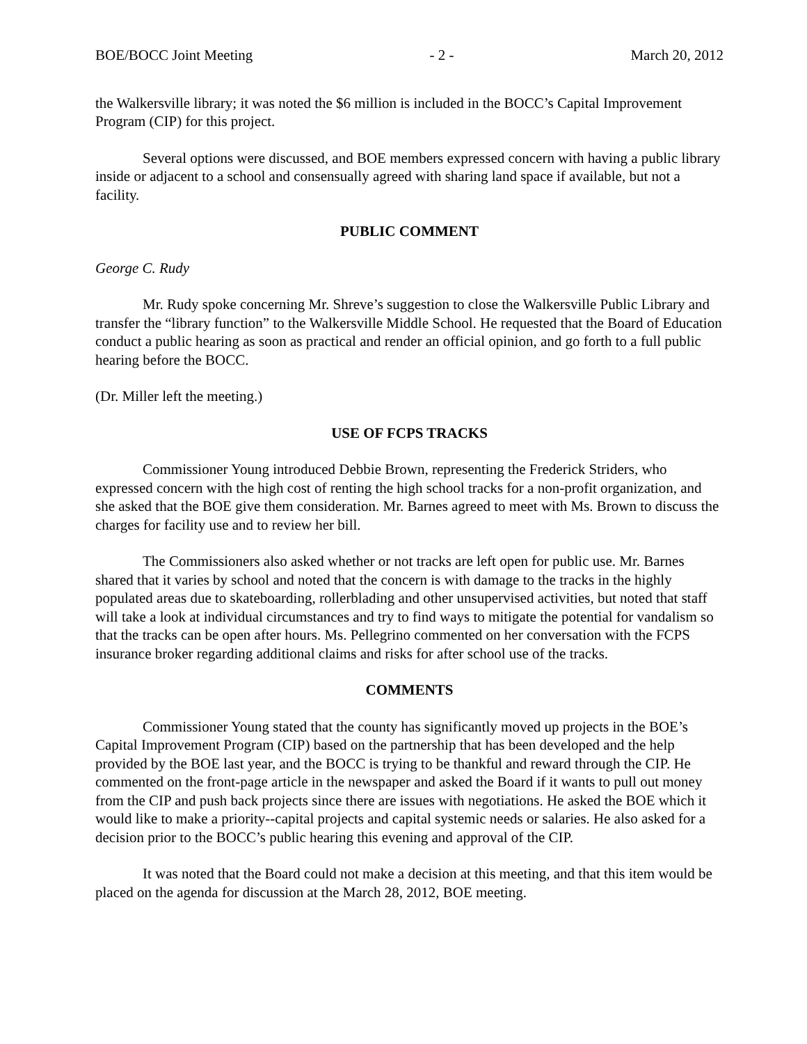BOE/BOCC Joint Meeting - 2 - March 20, 2012
the Walkersville library; it was noted the $6 million is included in the BOCC’s Capital Improvement Program (CIP) for this project.
Several options were discussed, and BOE members expressed concern with having a public library inside or adjacent to a school and consensually agreed with sharing land space if available, but not a facility.
PUBLIC COMMENT
George C. Rudy
Mr. Rudy spoke concerning Mr. Shreve’s suggestion to close the Walkersville Public Library and transfer the “library function” to the Walkersville Middle School. He requested that the Board of Education conduct a public hearing as soon as practical and render an official opinion, and go forth to a full public hearing before the BOCC.
(Dr. Miller left the meeting.)
USE OF FCPS TRACKS
Commissioner Young introduced Debbie Brown, representing the Frederick Striders, who expressed concern with the high cost of renting the high school tracks for a non-profit organization, and she asked that the BOE give them consideration. Mr. Barnes agreed to meet with Ms. Brown to discuss the charges for facility use and to review her bill.
The Commissioners also asked whether or not tracks are left open for public use. Mr. Barnes shared that it varies by school and noted that the concern is with damage to the tracks in the highly populated areas due to skateboarding, rollerblading and other unsupervised activities, but noted that staff will take a look at individual circumstances and try to find ways to mitigate the potential for vandalism so that the tracks can be open after hours. Ms. Pellegrino commented on her conversation with the FCPS insurance broker regarding additional claims and risks for after school use of the tracks.
COMMENTS
Commissioner Young stated that the county has significantly moved up projects in the BOE’s Capital Improvement Program (CIP) based on the partnership that has been developed and the help provided by the BOE last year, and the BOCC is trying to be thankful and reward through the CIP. He commented on the front-page article in the newspaper and asked the Board if it wants to pull out money from the CIP and push back projects since there are issues with negotiations. He asked the BOE which it would like to make a priority--capital projects and capital systemic needs or salaries. He also asked for a decision prior to the BOCC’s public hearing this evening and approval of the CIP.
It was noted that the Board could not make a decision at this meeting, and that this item would be placed on the agenda for discussion at the March 28, 2012, BOE meeting.